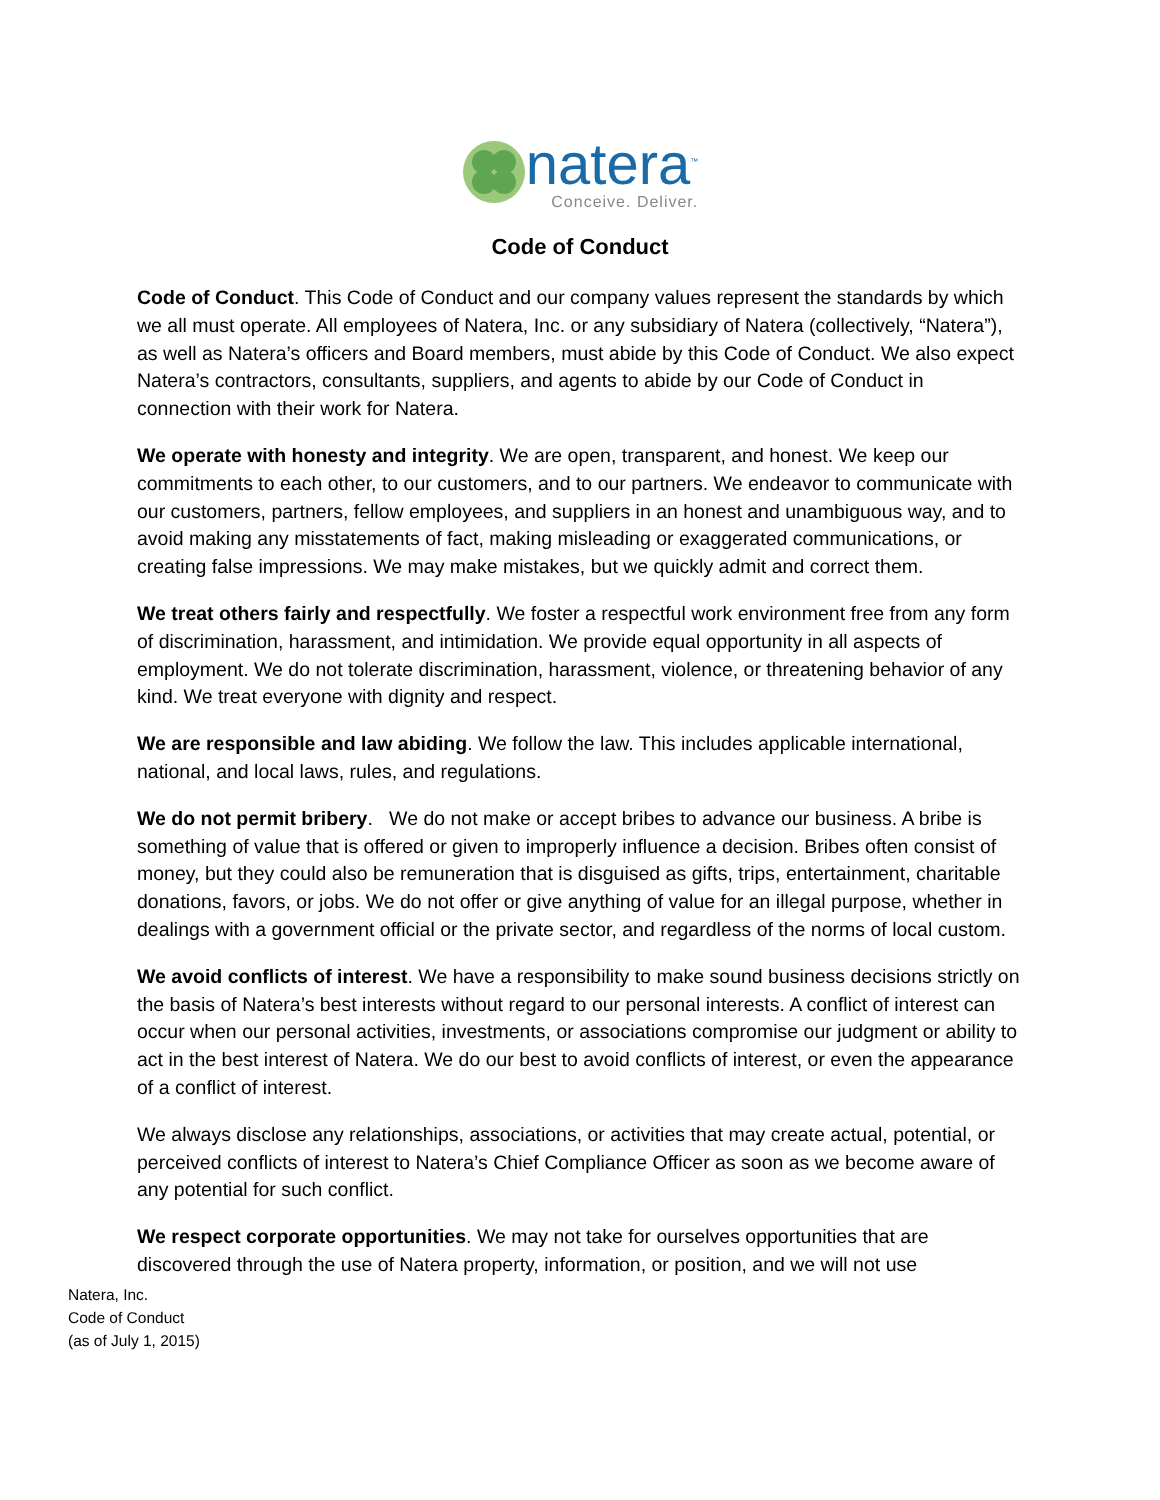natera<sup>™</sup>
Conceive. Deliver.
Code of Conduct
Code of Conduct. This Code of Conduct and our company values represent the standards by which we all must operate. All employees of Natera, Inc. or any subsidiary of Natera (collectively, “Natera”), as well as Natera’s officers and Board members, must abide by this Code of Conduct. We also expect Natera’s contractors, consultants, suppliers, and agents to abide by our Code of Conduct in connection with their work for Natera.
We operate with honesty and integrity. We are open, transparent, and honest. We keep our commitments to each other, to our customers, and to our partners. We endeavor to communicate with our customers, partners, fellow employees, and suppliers in an honest and unambiguous way, and to avoid making any misstatements of fact, making misleading or exaggerated communications, or creating false impressions. We may make mistakes, but we quickly admit and correct them.
We treat others fairly and respectfully. We foster a respectful work environment free from any form of discrimination, harassment, and intimidation. We provide equal opportunity in all aspects of employment. We do not tolerate discrimination, harassment, violence, or threatening behavior of any kind. We treat everyone with dignity and respect.
We are responsible and law abiding. We follow the law. This includes applicable international, national, and local laws, rules, and regulations.
We do not permit bribery. We do not make or accept bribes to advance our business. A bribe is something of value that is offered or given to improperly influence a decision. Bribes often consist of money, but they could also be remuneration that is disguised as gifts, trips, entertainment, charitable donations, favors, or jobs. We do not offer or give anything of value for an illegal purpose, whether in dealings with a government official or the private sector, and regardless of the norms of local custom.
We avoid conflicts of interest. We have a responsibility to make sound business decisions strictly on the basis of Natera’s best interests without regard to our personal interests. A conflict of interest can occur when our personal activities, investments, or associations compromise our judgment or ability to act in the best interest of Natera. We do our best to avoid conflicts of interest, or even the appearance of a conflict of interest.
We always disclose any relationships, associations, or activities that may create actual, potential, or perceived conflicts of interest to Natera’s Chief Compliance Officer as soon as we become aware of any potential for such conflict.
We respect corporate opportunities. We may not take for ourselves opportunities that are discovered through the use of Natera property, information, or position, and we will not use
Natera, Inc.
Code of Conduct
(as of July 1, 2015)